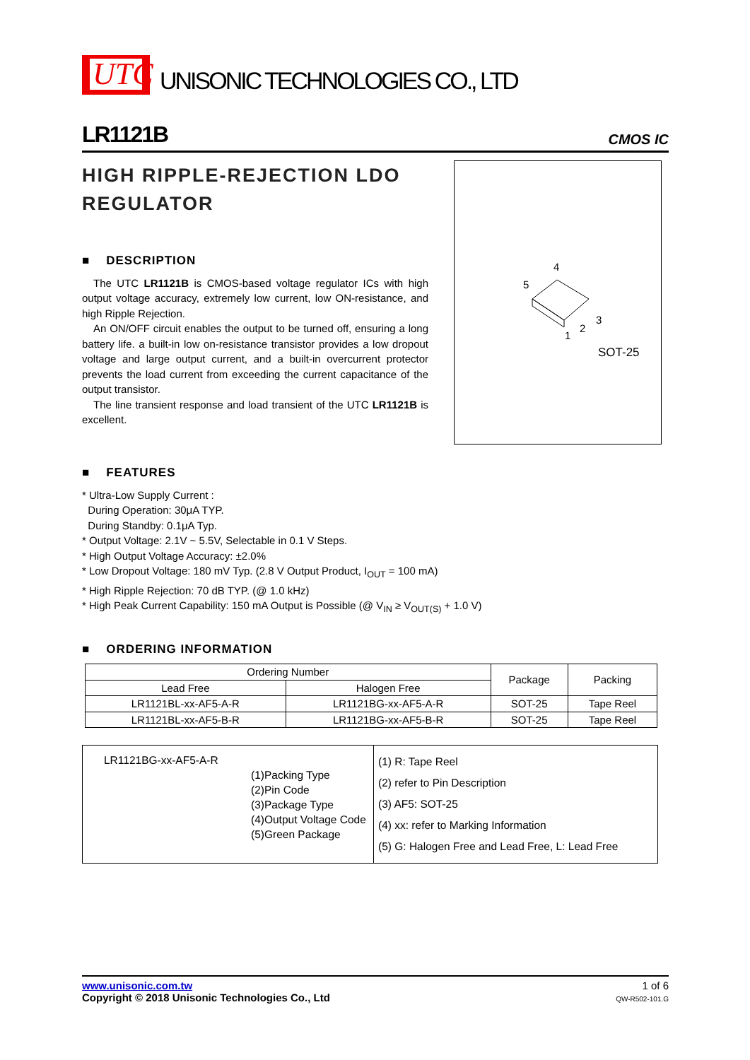UTC
UNISONIC TECHNOLOGIES CO., LTD
LR1121B CMOS IC
HIGH RIPPLE-REJECTION LDO REGULATOR
■ DESCRIPTION
The UTC LR1121B is CMOS-based voltage regulator ICs with high output voltage accuracy, extremely low current, low ON-resistance, and high Ripple Rejection.
An ON/OFF circuit enables the output to be turned off, ensuring a long battery life. a built-in low on-resistance transistor provides a low dropout voltage and large output current, and a built-in overcurrent protector prevents the load current from exceeding the current capacitance of the output transistor.
The line transient response and load transient of the UTC LR1121B is excellent.
4
5
3
2
1
SOT-25
■ FEATURES
* Ultra-Low Supply Current :
During Operation: 30μA TYP.
During Standby: 0.1μA Typ.
* Output Voltage: 2.1V ~ 5.5V, Selectable in 0.1 V Steps.
* High Output Voltage Accuracy: ±2.0%
* Low Dropout Voltage: 180 mV Typ. (2.8 V Output Product, I<sub>OUT</sub> = 100 mA)
* High Ripple Rejection: 70 dB TYP. (@ 1.0 kHz)
* High Peak Current Capability: 150 mA Output is Possible (@ V<sub>IN</sub> ≥ V<sub>OUT(S)</sub> + 1.0 V)
■ ORDERING INFORMATION
| Ordering Number | | Package | Packing |
| --- | --- | --- | --- |
| Lead Free | Halogen Free | | |
| LR1121BL-xx-AF5-A-R | LR1121BG-xx-AF5-A-R | SOT-25 | Tape Reel |
| LR1121BL-xx-AF5-B-R | LR1121BG-xx-AF5-B-R | SOT-25 | Tape Reel |
LR1121BG-xx-AF5-A-R
(1)Packing Type
(2)Pin Code
(3)Package Type
(4)Output Voltage Code
(5)Green Package
(1) R: Tape Reel
(2) refer to Pin Description
(3) AF5: SOT-25
(4) xx: refer to Marking Information
(5) G: Halogen Free and Lead Free, L: Lead Free
www.unisonic.com.tw
Copyright © 2018 Unisonic Technologies Co., Ltd
1 of 6
QW-R502-101.G